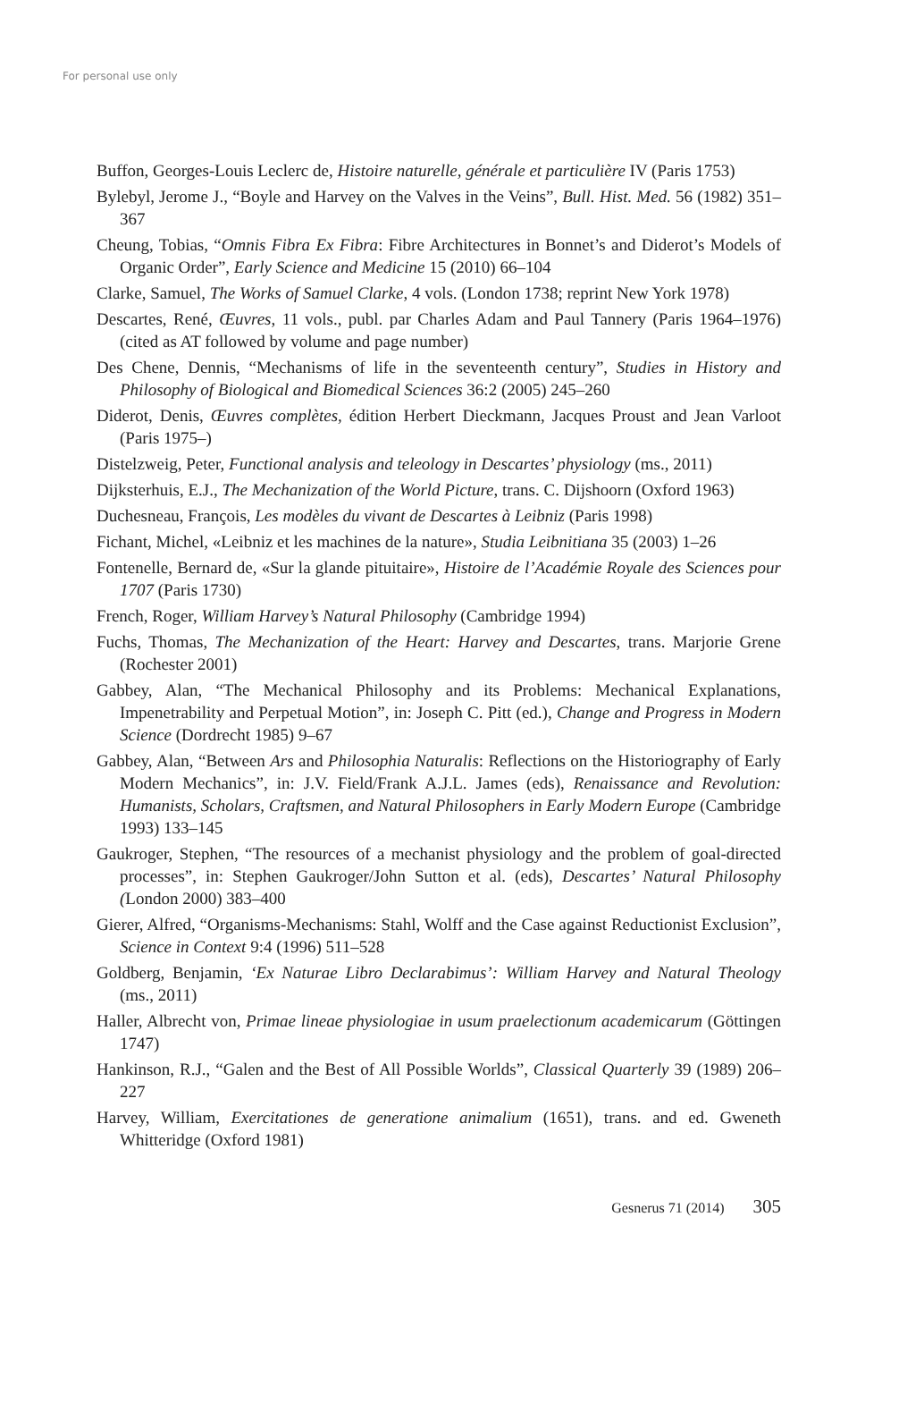For personal use only
Buffon, Georges-Louis Leclerc de, Histoire naturelle, générale et particulière IV (Paris 1753)
Bylebyl, Jerome J., “Boyle and Harvey on the Valves in the Veins”, Bull. Hist. Med. 56 (1982) 351–367
Cheung, Tobias, “Omnis Fibra Ex Fibra: Fibre Architectures in Bonnet’s and Diderot’s Models of Organic Order”, Early Science and Medicine 15 (2010) 66–104
Clarke, Samuel, The Works of Samuel Clarke, 4 vols. (London 1738; reprint New York 1978)
Descartes, René, Œuvres, 11 vols., publ. par Charles Adam and Paul Tannery (Paris 1964–1976) (cited as AT followed by volume and page number)
Des Chene, Dennis, “Mechanisms of life in the seventeenth century”, Studies in History and Philosophy of Biological and Biomedical Sciences 36:2 (2005) 245–260
Diderot, Denis, Œuvres complètes, édition Herbert Dieckmann, Jacques Proust and Jean Varloot (Paris 1975–)
Distelzweig, Peter, Functional analysis and teleology in Descartes’ physiology (ms., 2011)
Dijksterhuis, E.J., The Mechanization of the World Picture, trans. C. Dijshoorn (Oxford 1963)
Duchesneau, François, Les modèles du vivant de Descartes à Leibniz (Paris 1998)
Fichant, Michel, «Leibniz et les machines de la nature», Studia Leibnitiana 35 (2003) 1–26
Fontenelle, Bernard de, «Sur la glande pituitaire», Histoire de l’Académie Royale des Sciences pour 1707 (Paris 1730)
French, Roger, William Harvey’s Natural Philosophy (Cambridge 1994)
Fuchs, Thomas, The Mechanization of the Heart: Harvey and Descartes, trans. Marjorie Grene (Rochester 2001)
Gabbey, Alan, “The Mechanical Philosophy and its Problems: Mechanical Explanations, Impenetrability and Perpetual Motion”, in: Joseph C. Pitt (ed.), Change and Progress in Modern Science (Dordrecht 1985) 9–67
Gabbey, Alan, “Between Ars and Philosophia Naturalis: Reflections on the Historiography of Early Modern Mechanics”, in: J.V. Field/Frank A.J.L. James (eds), Renaissance and Revolution: Humanists, Scholars, Craftsmen, and Natural Philosophers in Early Modern Europe (Cambridge 1993) 133–145
Gaukroger, Stephen, “The resources of a mechanist physiology and the problem of goal-directed processes”, in: Stephen Gaukroger/John Sutton et al. (eds), Descartes’ Natural Philosophy (London 2000) 383–400
Gierer, Alfred, “Organisms-Mechanisms: Stahl, Wolff and the Case against Reductionist Exclusion”, Science in Context 9:4 (1996) 511–528
Goldberg, Benjamin, ‘Ex Naturae Libro Declarabimus’: William Harvey and Natural Theology (ms., 2011)
Haller, Albrecht von, Primae lineae physiologiae in usum praelectionum academicarum (Göttingen 1747)
Hankinson, R.J., “Galen and the Best of All Possible Worlds”, Classical Quarterly 39 (1989) 206–227
Harvey, William, Exercitationes de generatione animalium (1651), trans. and ed. Gweneth Whitteridge (Oxford 1981)
Gesnerus 71 (2014) 305